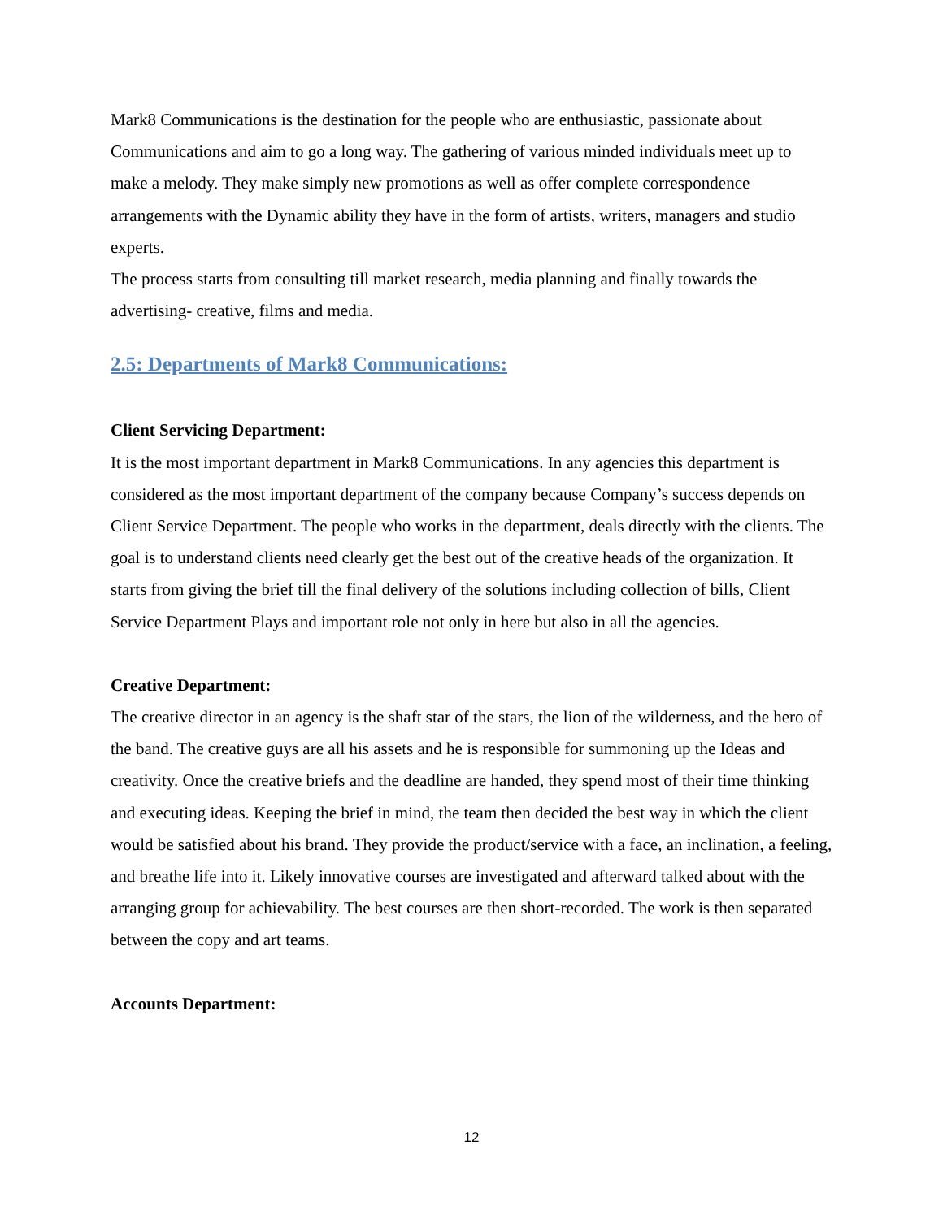Mark8 Communications is the destination for the people who are enthusiastic, passionate about Communications and aim to go a long way. The gathering of various minded individuals meet up to make a melody. They make simply new promotions as well as offer complete correspondence arrangements with the Dynamic ability they have in the form of artists, writers, managers and studio experts.
The process starts from consulting till market research, media planning and finally towards the advertising- creative, films and media.
2.5: Departments of Mark8 Communications:
Client Servicing Department:
It is the most important department in Mark8 Communications. In any agencies this department is considered as the most important department of the company because Company’s success depends on Client Service Department. The people who works in the department, deals directly with the clients. The goal is to understand clients need clearly get the best out of the creative heads of the organization. It starts from giving the brief till the final delivery of the solutions including collection of bills, Client Service Department Plays and important role not only in here but also in all the agencies.
Creative Department:
The creative director in an agency is the shaft star of the stars, the lion of the wilderness, and the hero of the band. The creative guys are all his assets and he is responsible for summoning up the Ideas and creativity. Once the creative briefs and the deadline are handed, they spend most of their time thinking and executing ideas. Keeping the brief in mind, the team then decided the best way in which the client would be satisfied about his brand. They provide the product/service with a face, an inclination, a feeling, and breathe life into it. Likely innovative courses are investigated and afterward talked about with the arranging group for achievability. The best courses are then short-recorded. The work is then separated between the copy and art teams.
Accounts Department:
12